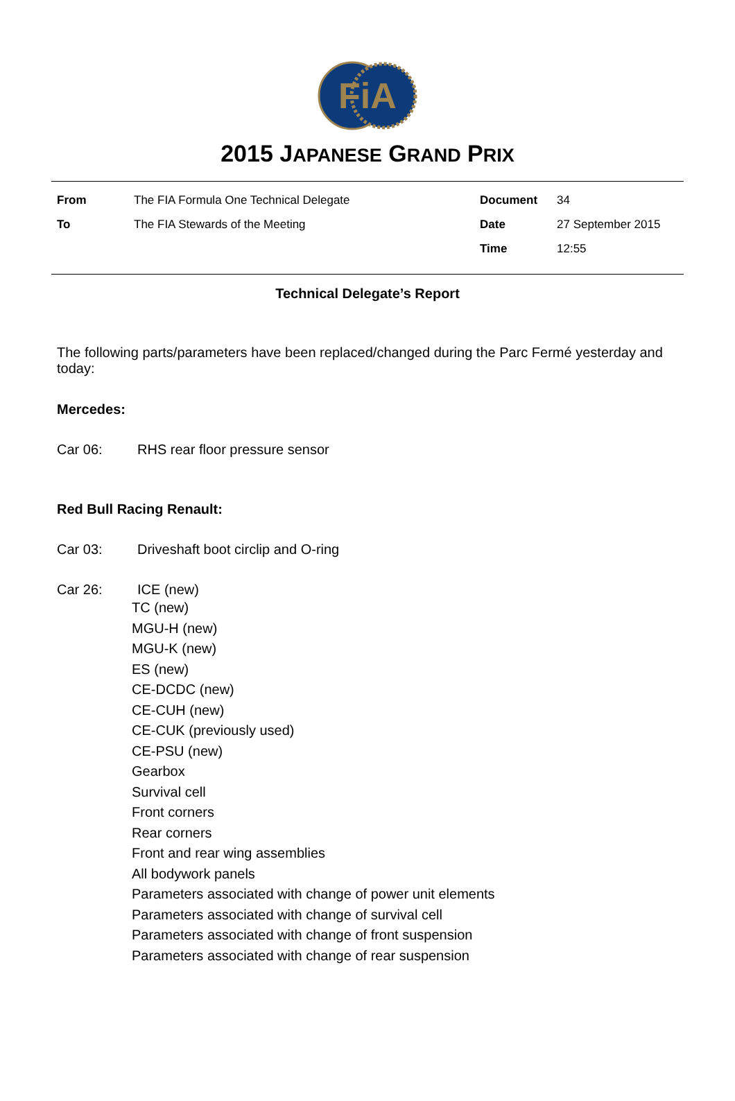FiA
2015 JAPANESE GRAND PRIX
| From | The FIA Formula One Technical Delegate | Document | 34 |
| To | The FIA Stewards of the Meeting | Date | 27 September 2015 |
| | | Time | 12:55 |
Technical Delegate’s Report
The following parts/parameters have been replaced/changed during the Parc Fermé yesterday and today:
Mercedes:
Car 06: RHS rear floor pressure sensor
Red Bull Racing Renault:
Car 03: Driveshaft boot circlip and O-ring
Car 26: ICE (new)
TC (new)
MGU-H (new)
MGU-K (new)
ES (new)
CE-DCDC (new)
CE-CUH (new)
CE-CUK (previously used)
CE-PSU (new)
Gearbox
Survival cell
Front corners
Rear corners
Front and rear wing assemblies
All bodywork panels
Parameters associated with change of power unit elements
Parameters associated with change of survival cell
Parameters associated with change of front suspension
Parameters associated with change of rear suspension